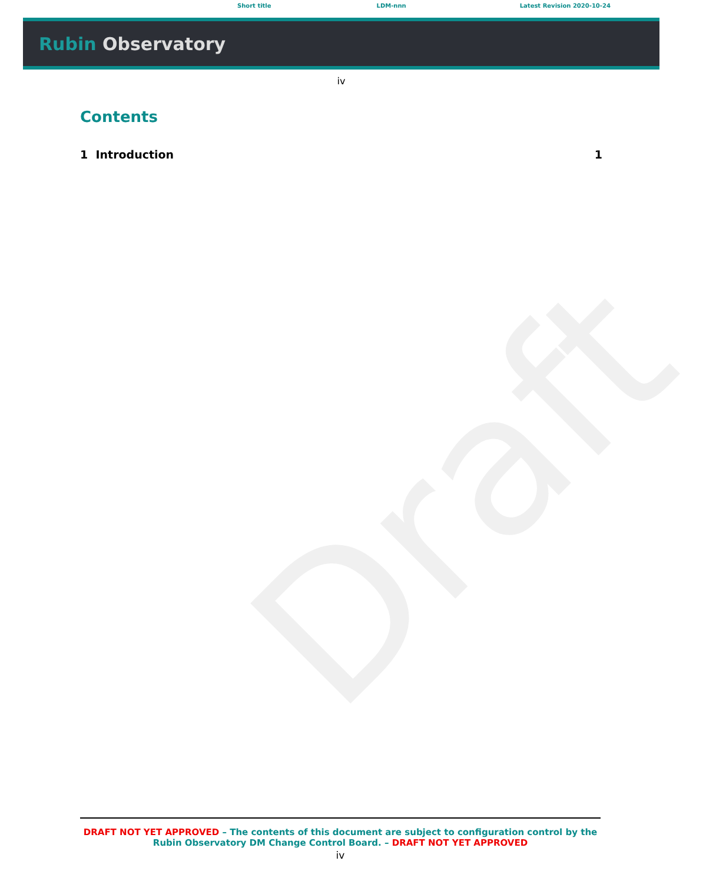Draft
Short title LDM-nnn Latest Revision 2020-10-24
Rubin Observatory
iv
Contents
1 Introduction 1
DRAFT NOT YET APPROVED – The contents of this document are subject to configuration control by the
Rubin Observatory DM Change Control Board. – DRAFT NOT YET APPROVED
iv